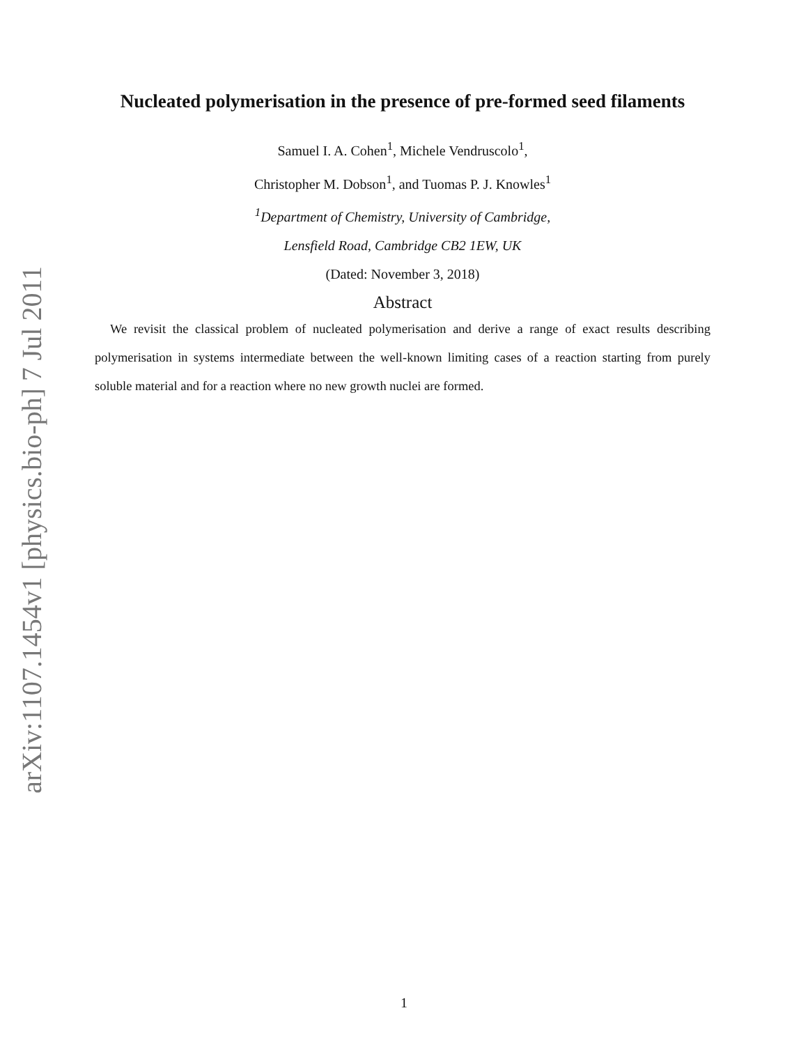arXiv:1107.1454v1 [physics.bio-ph] 7 Jul 2011
Nucleated polymerisation in the presence of pre-formed seed filaments
Samuel I. A. Cohen<sup>1</sup>, Michele Vendruscolo<sup>1</sup>,
Christopher M. Dobson<sup>1</sup>, and Tuomas P. J. Knowles<sup>1</sup>
<sup>1</sup> Department of Chemistry, University of Cambridge,
Lensfield Road, Cambridge CB2 1EW, UK
(Dated: November 3, 2018)
Abstract
We revisit the classical problem of nucleated polymerisation and derive a range of exact results describing polymerisation in systems intermediate between the well-known limiting cases of a reaction starting from purely soluble material and for a reaction where no new growth nuclei are formed.
1